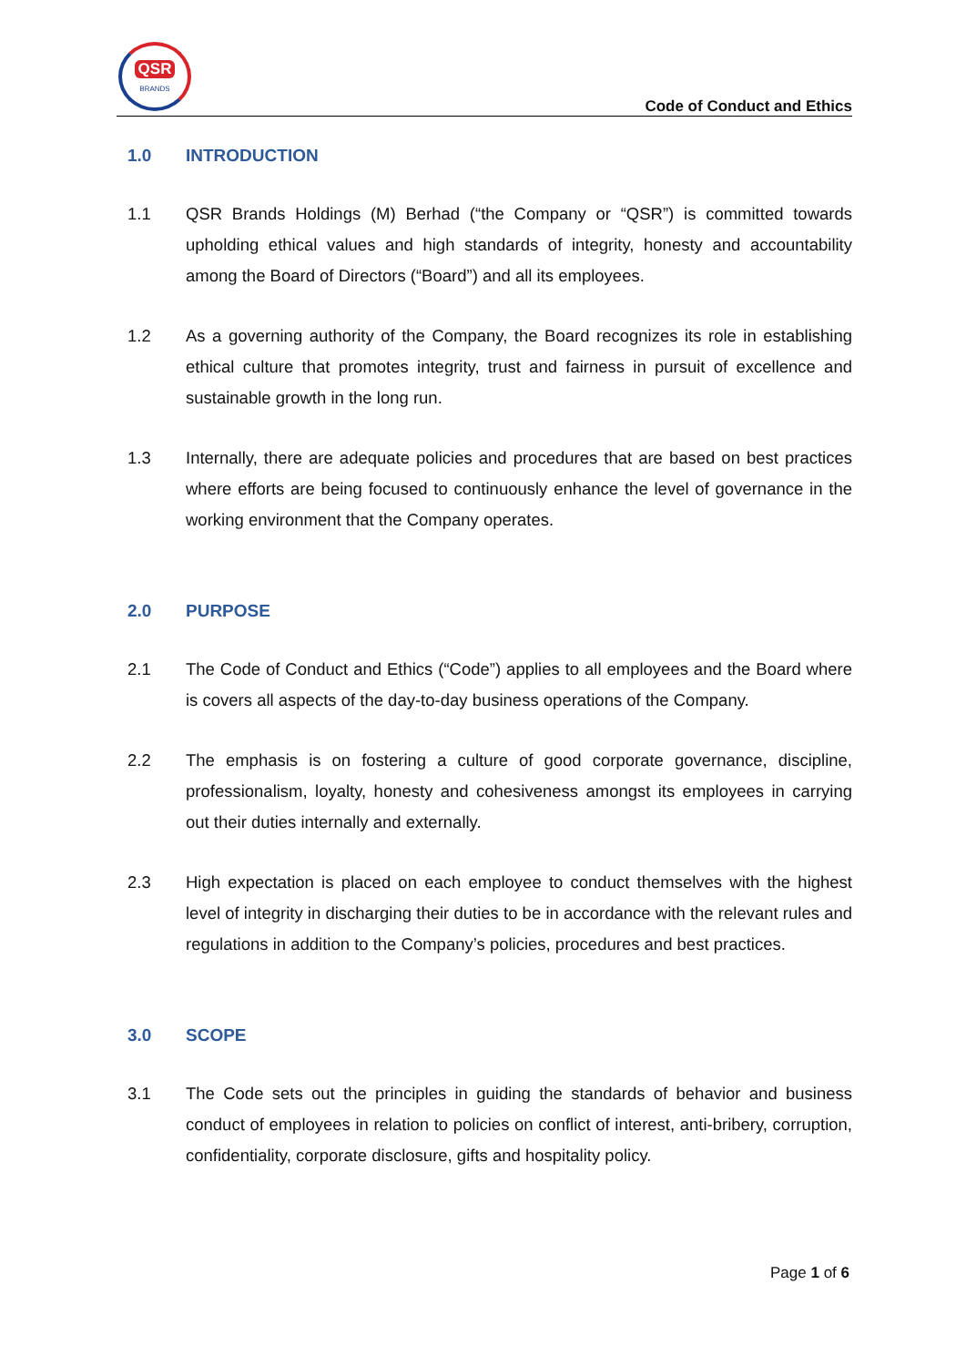QSR
BRANDS
Code of Conduct and Ethics
1.0 INTRODUCTION
1.1 QSR Brands Holdings (M) Berhad (“the Company or “QSR”) is committed towards upholding ethical values and high standards of integrity, honesty and accountability among the Board of Directors (“Board”) and all its employees.
1.2 As a governing authority of the Company, the Board recognizes its role in establishing ethical culture that promotes integrity, trust and fairness in pursuit of excellence and sustainable growth in the long run.
1.3 Internally, there are adequate policies and procedures that are based on best practices where efforts are being focused to continuously enhance the level of governance in the working environment that the Company operates.
2.0 PURPOSE
2.1 The Code of Conduct and Ethics (“Code”) applies to all employees and the Board where is covers all aspects of the day-to-day business operations of the Company.
2.2 The emphasis is on fostering a culture of good corporate governance, discipline, professionalism, loyalty, honesty and cohesiveness amongst its employees in carrying out their duties internally and externally.
2.3 High expectation is placed on each employee to conduct themselves with the highest level of integrity in discharging their duties to be in accordance with the relevant rules and regulations in addition to the Company’s policies, procedures and best practices.
3.0 SCOPE
3.1 The Code sets out the principles in guiding the standards of behavior and business conduct of employees in relation to policies on conflict of interest, anti-bribery, corruption, confidentiality, corporate disclosure, gifts and hospitality policy.
Page 1 of 6